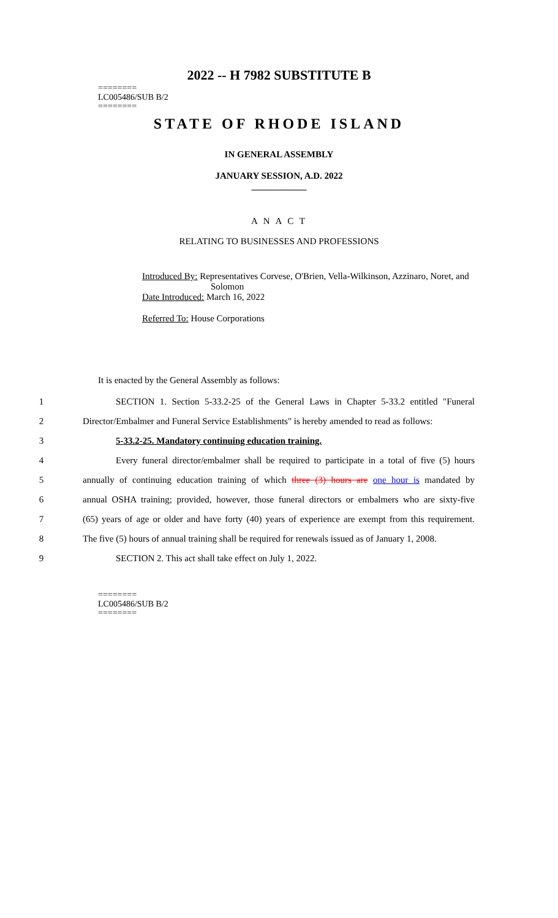2022 -- H 7982 SUBSTITUTE B
========
LC005486/SUB B/2
========
STATE OF RHODE ISLAND
IN GENERAL ASSEMBLY
JANUARY SESSION, A.D. 2022
____________
A N A C T
RELATING TO BUSINESSES AND PROFESSIONS
Introduced By: Representatives Corvese, O'Brien, Vella-Wilkinson, Azzinaro, Noret, and
Solomon
Date Introduced: March 16, 2022
Referred To: House Corporations
It is enacted by the General Assembly as follows:
1 SECTION 1. Section 5-33.2-25 of the General Laws in Chapter 5-33.2 entitled "Funeral
2 Director/Embalmer and Funeral Service Establishments" is hereby amended to read as follows:
3 5-33.2-25. Mandatory continuing education training.
4 Every funeral director/embalmer shall be required to participate in a total of five (5) hours
5 annually of continuing education training of which three (3) hours are one hour is mandated by
6 annual OSHA training; provided, however, those funeral directors or embalmers who are sixty-five
7 (65) years of age or older and have forty (40) years of experience are exempt from this requirement.
8 The five (5) hours of annual training shall be required for renewals issued as of January 1, 2008.
9 SECTION 2. This act shall take effect on July 1, 2022.
========
LC005486/SUB B/2
========